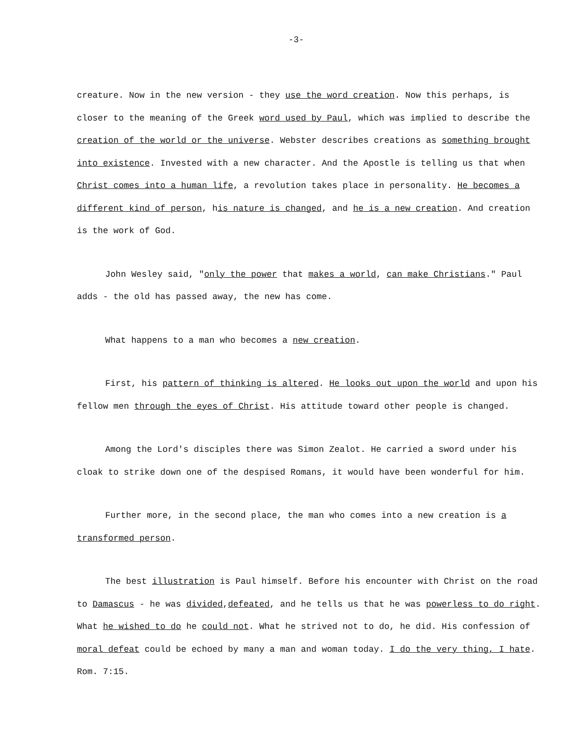-3-
creature. Now in the new version - they use the word creation. Now this perhaps, is closer to the meaning of the Greek word used by Paul, which was implied to describe the creation of the world or the universe. Webster describes creations as something brought into existence. Invested with a new character. And the Apostle is telling us that when Christ comes into a human life, a revolution takes place in personality. He becomes a different kind of person, his nature is changed, and he is a new creation. And creation is the work of God.
John Wesley said, "only the power that makes a world, can make Christians." Paul adds - the old has passed away, the new has come.
What happens to a man who becomes a new creation.
First, his pattern of thinking is altered. He looks out upon the world and upon his fellow men through the eyes of Christ. His attitude toward other people is changed.
Among the Lord's disciples there was Simon Zealot. He carried a sword under his cloak to strike down one of the despised Romans, it would have been wonderful for him.
Further more, in the second place, the man who comes into a new creation is a transformed person.
The best illustration is Paul himself. Before his encounter with Christ on the road to Damascus - he was divided,defeated, and he tells us that he was powerless to do right. What he wished to do he could not. What he strived not to do, he did. His confession of moral defeat could be echoed by many a man and woman today. I do the very thing, I hate. Rom. 7:15.